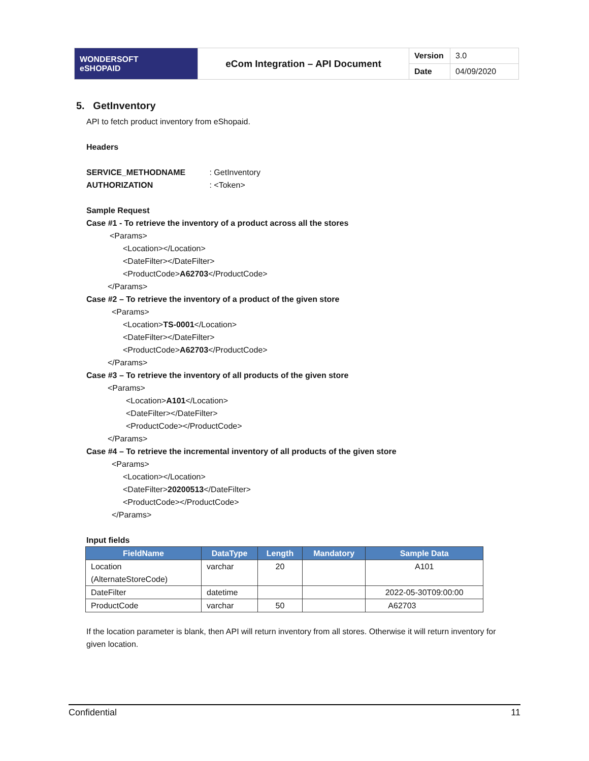| WONDERSOFT eSHOPAID | eCom Integration – API Document | Version | 3.0 |
| | | Date | 04/09/2020 |
5. GetInventory
API to fetch product inventory from eShopaid.
Headers
SERVICE_METHODNAME : GetInventory
AUTHORIZATION : <Token>
Sample Request
Case #1 - To retrieve the inventory of a product across all the stores
<Params>
<Location></Location>
<DateFilter></DateFilter>
<ProductCode>A62703</ProductCode>
</Params>
Case #2 – To retrieve the inventory of a product of the given store
<Params>
<Location>TS-0001</Location>
<DateFilter></DateFilter>
<ProductCode>A62703</ProductCode>
</Params>
Case #3 – To retrieve the inventory of all products of the given store
<Params>
<Location>A101</Location>
<DateFilter></DateFilter>
<ProductCode></ProductCode>
</Params>
Case #4 – To retrieve the incremental inventory of all products of the given store
<Params>
<Location></Location>
<DateFilter>20200513</DateFilter>
<ProductCode></ProductCode>
</Params>
Input fields
| FieldName | DataType | Length | Mandatory | Sample Data |
| --- | --- | --- | --- | --- |
| Location (AlternateStoreCode) | varchar | 20 | | A101 |
| DateFilter | datetime | | | 2022-05-30T09:00:00 |
| ProductCode | varchar | 50 | | A62703 |
If the location parameter is blank, then API will return inventory from all stores. Otherwise it will return inventory for given location.
Confidential 11